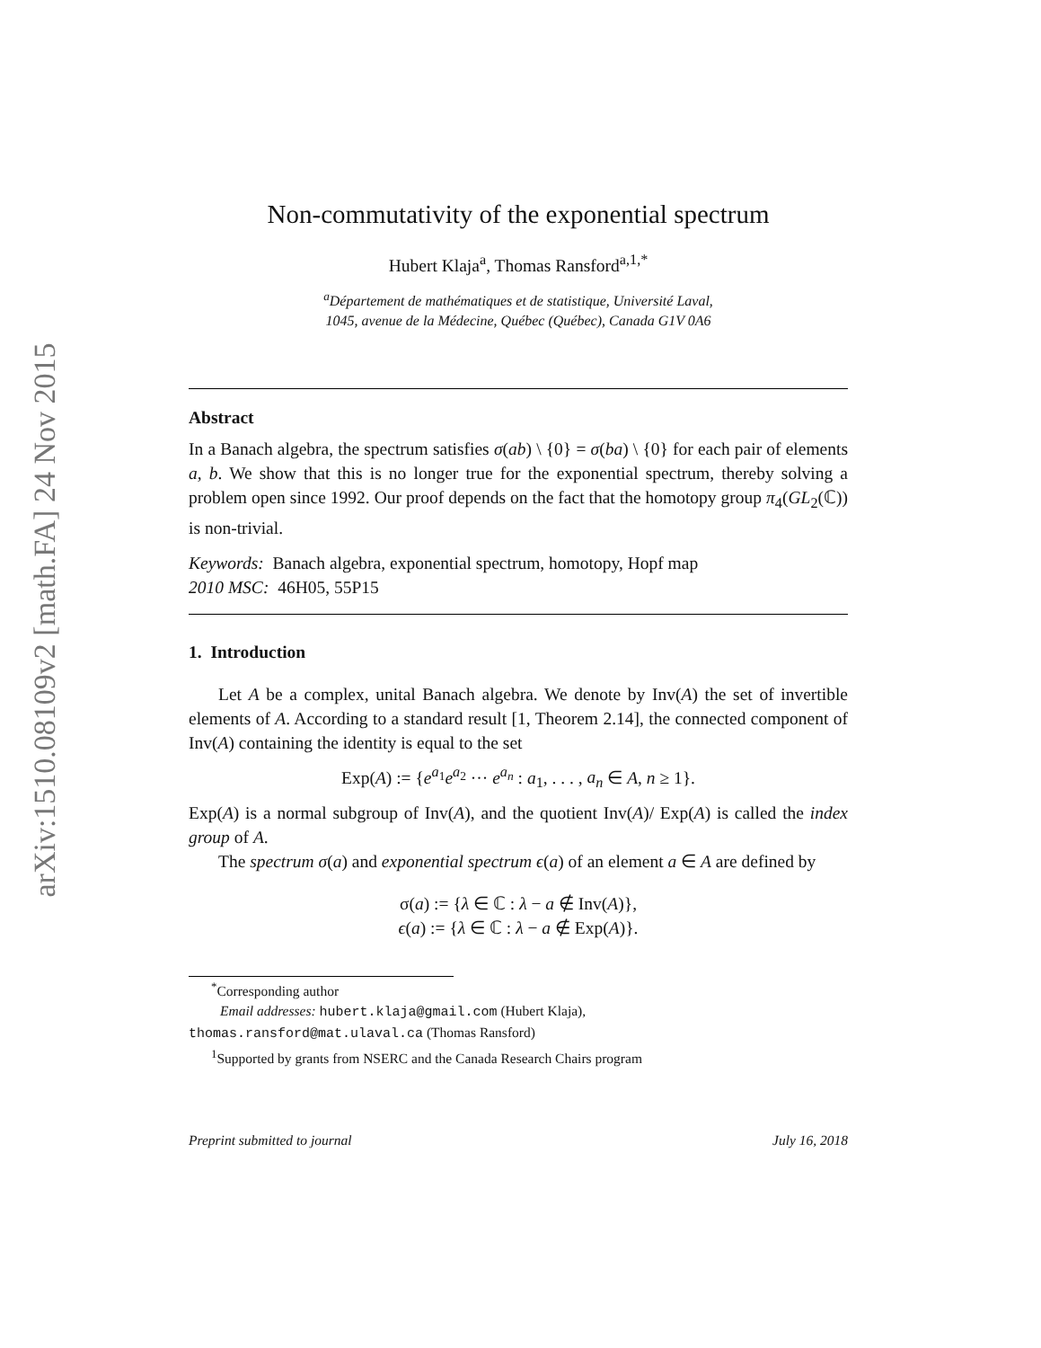arXiv:1510.08109v2 [math.FA] 24 Nov 2015
Non-commutativity of the exponential spectrum
Hubert Klaja<sup>a</sup>, Thomas Ransford<sup>a,1,*</sup>
<sup>a</sup> Département de mathématiques et de statistique, Université Laval,
1045, avenue de la Médecine, Québec (Québec), Canada G1V 0A6
Abstract
In a Banach algebra, the spectrum satisfies σ(ab) \ {0} = σ(ba) \ {0} for each pair of elements a, b. We show that this is no longer true for the exponential spectrum, thereby solving a problem open since 1992. Our proof depends on the fact that the homotopy group π<sub>4</sub>(GL<sub>2</sub>(ℂ)) is non-trivial.
Keywords: Banach algebra, exponential spectrum, homotopy, Hopf map
2010 MSC: 46H05, 55P15
1. Introduction
Let A be a complex, unital Banach algebra. We denote by Inv(A) the set of invertible elements of A. According to a standard result [1, Theorem 2.14], the connected component of Inv(A) containing the identity is equal to the set
Exp(A) := {e<sup>a<sub>1</sub></sup>e<sup>a<sub>2</sub></sup> ··· e<sup>a<sub>n</sub></sup> : a<sub>1</sub>, . . . , a<sub>n</sub> ∈ A, n ≥ 1}.
Exp(A) is a normal subgroup of Inv(A), and the quotient Inv(A)/ Exp(A) is called the index group of A.
The spectrum σ(a) and exponential spectrum ϵ(a) of an element a ∈ A are defined by
σ(a) := {λ ∈ ℂ : λ − a ∉ Inv(A)},
ϵ(a) := {λ ∈ ℂ : λ − a ∉ Exp(A)}.
<sup>*</sup> Corresponding author
Email addresses: hubert.klaja@gmail.com (Hubert Klaja),
thomas.ransford@mat.ulaval.ca (Thomas Ransford)
<sup>1</sup> Supported by grants from NSERC and the Canada Research Chairs program
Preprint submitted to journal July 16, 2018